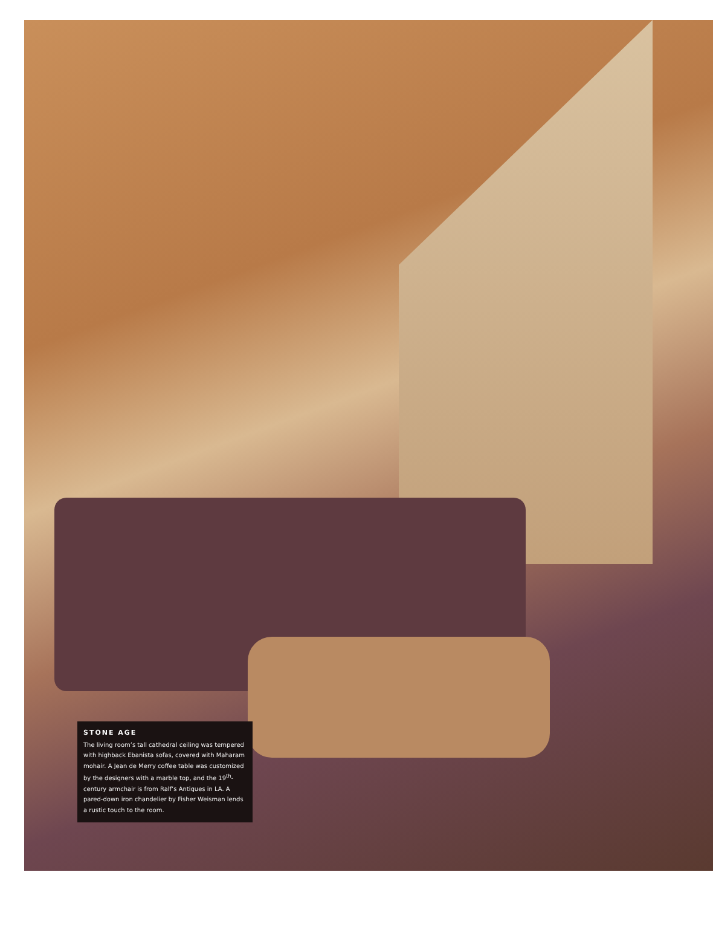STONE AGE
The living room’s tall cathedral ceiling was tempered with highback Ebanista sofas, covered with Maharam mohair. A Jean de Merry coffee table was customized by the designers with a marble top, and the 19<sup>th</sup>-century armchair is from Ralf’s Antiques in LA. A pared-down iron chandelier by Fisher Weisman lends a rustic touch to the room.